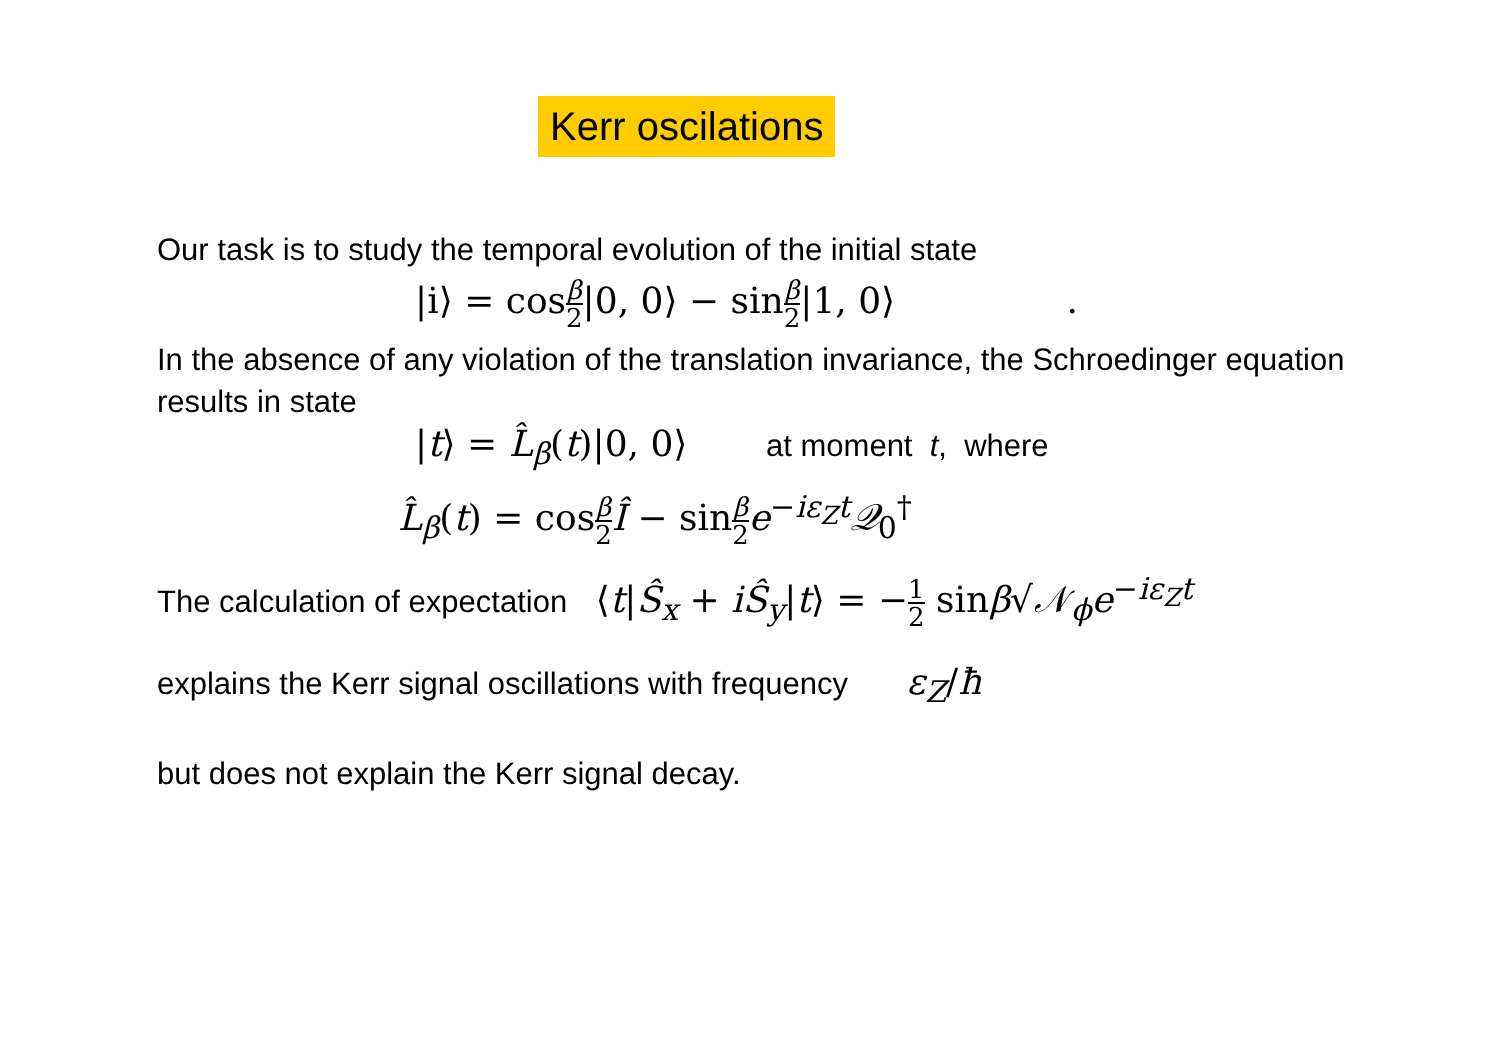Kerr oscilations
Our task is to study the temporal evolution of the initial state
|i⟩ = cosβ 2|0, 0⟩ − sinβ 2|1, 0⟩ .
In the absence of any violation of the translation invariance, the Schroedinger equation results in state
|t⟩ = L̂<sub>β</sub>(t)|0, 0⟩ at moment t, where
L̂<sub>β</sub>(t) = cosβ 2 Î − sinβ 2 e<sup>−iε<sub>Z</sub>t</sup>𝒬<sub>0</sub><sup>†</sup>
The calculation of expectation ⟨t|Ŝ<sub>x</sub> + iŜ<sub>y</sub>|t⟩ = −1 2 sinβ√𝒩<sub>ϕ</sub> e<sup>−iε<sub>Z</sub>t</sup>
explains the Kerr signal oscillations with frequency ε<sub>Z</sub>/ħ
but does not explain the Kerr signal decay.